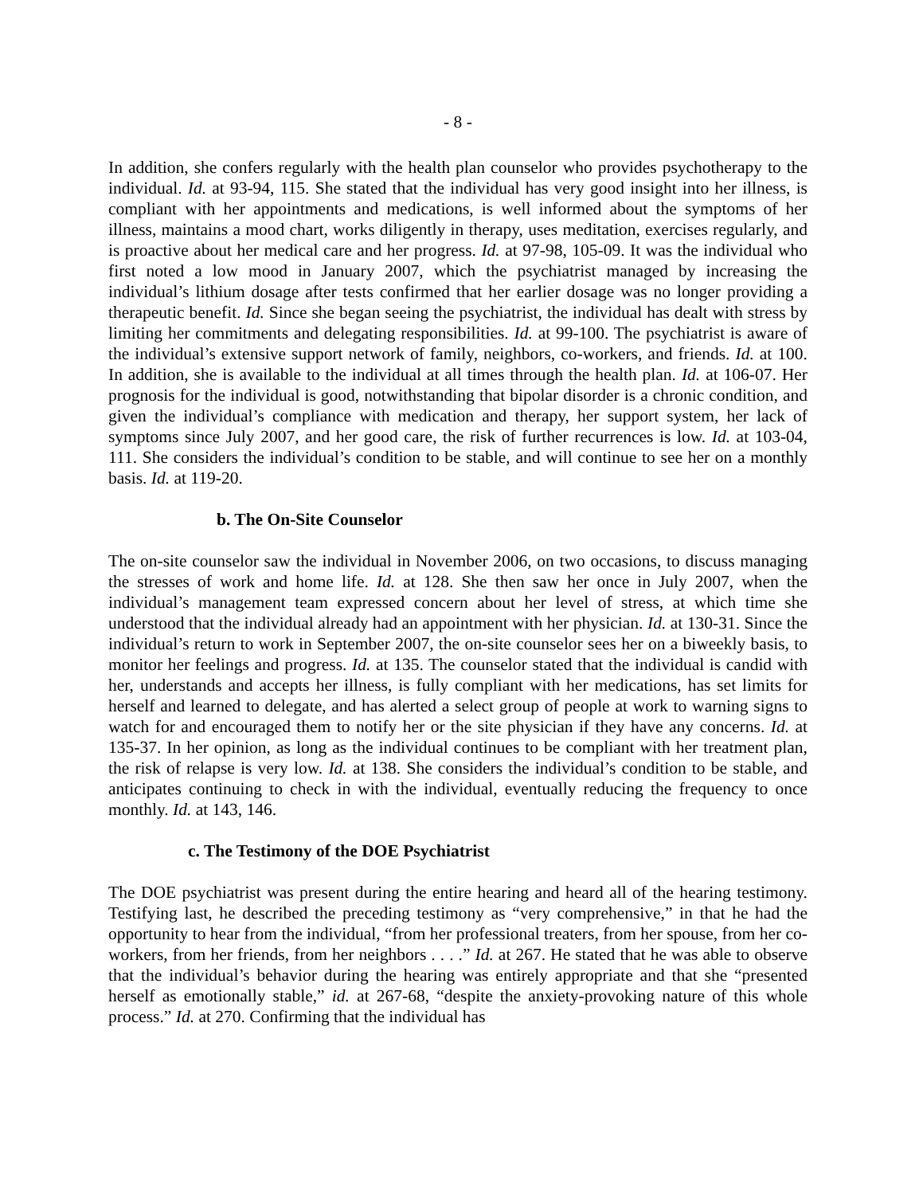- 8 -
In addition, she confers regularly with the health plan counselor who provides psychotherapy to the individual. Id. at 93-94, 115. She stated that the individual has very good insight into her illness, is compliant with her appointments and medications, is well informed about the symptoms of her illness, maintains a mood chart, works diligently in therapy, uses meditation, exercises regularly, and is proactive about her medical care and her progress. Id. at 97-98, 105-09. It was the individual who first noted a low mood in January 2007, which the psychiatrist managed by increasing the individual’s lithium dosage after tests confirmed that her earlier dosage was no longer providing a therapeutic benefit. Id. Since she began seeing the psychiatrist, the individual has dealt with stress by limiting her commitments and delegating responsibilities. Id. at 99-100. The psychiatrist is aware of the individual’s extensive support network of family, neighbors, co-workers, and friends. Id. at 100. In addition, she is available to the individual at all times through the health plan. Id. at 106-07. Her prognosis for the individual is good, notwithstanding that bipolar disorder is a chronic condition, and given the individual’s compliance with medication and therapy, her support system, her lack of symptoms since July 2007, and her good care, the risk of further recurrences is low. Id. at 103-04, 111. She considers the individual’s condition to be stable, and will continue to see her on a monthly basis. Id. at 119-20.
b. The On-Site Counselor
The on-site counselor saw the individual in November 2006, on two occasions, to discuss managing the stresses of work and home life. Id. at 128. She then saw her once in July 2007, when the individual’s management team expressed concern about her level of stress, at which time she understood that the individual already had an appointment with her physician. Id. at 130-31. Since the individual’s return to work in September 2007, the on-site counselor sees her on a biweekly basis, to monitor her feelings and progress. Id. at 135. The counselor stated that the individual is candid with her, understands and accepts her illness, is fully compliant with her medications, has set limits for herself and learned to delegate, and has alerted a select group of people at work to warning signs to watch for and encouraged them to notify her or the site physician if they have any concerns. Id. at 135-37. In her opinion, as long as the individual continues to be compliant with her treatment plan, the risk of relapse is very low. Id. at 138. She considers the individual’s condition to be stable, and anticipates continuing to check in with the individual, eventually reducing the frequency to once monthly. Id. at 143, 146.
c. The Testimony of the DOE Psychiatrist
The DOE psychiatrist was present during the entire hearing and heard all of the hearing testimony. Testifying last, he described the preceding testimony as “very comprehensive,” in that he had the opportunity to hear from the individual, “from her professional treaters, from her spouse, from her co-workers, from her friends, from her neighbors . . . .” Id. at 267. He stated that he was able to observe that the individual’s behavior during the hearing was entirely appropriate and that she “presented herself as emotionally stable,” id. at 267-68, “despite the anxiety-provoking nature of this whole process.” Id. at 270. Confirming that the individual has